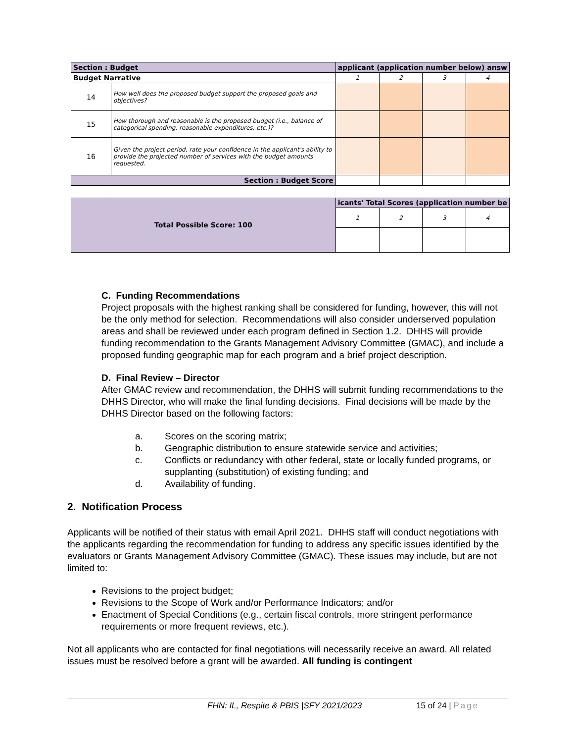| Section : Budget | | applicant (application number below) answ | | | |
| Budget Narrative | | 1 | 2 | 3 | 4 |
| 14 | How well does the proposed budget support the proposed goals and objectives? | | | | |
| 15 | How thorough and reasonable is the proposed budget (i.e., balance of categorical spending, reasonable expenditures, etc.)? | | | | |
| 16 | Given the project period, rate your confidence in the applicant's ability to provide the projected number of services with the budget amounts requested. | | | | |
| Section : Budget Score | | | | | |
| Total Possible Score: 100 | | icants' Total Scores (application number be | | | |
| | | 1 | 2 | 3 | 4 |
C. Funding Recommendations
Project proposals with the highest ranking shall be considered for funding, however, this will not be the only method for selection. Recommendations will also consider underserved population areas and shall be reviewed under each program defined in Section 1.2. DHHS will provide funding recommendation to the Grants Management Advisory Committee (GMAC), and include a proposed funding geographic map for each program and a brief project description.
D. Final Review – Director
After GMAC review and recommendation, the DHHS will submit funding recommendations to the DHHS Director, who will make the final funding decisions. Final decisions will be made by the DHHS Director based on the following factors:
a. Scores on the scoring matrix;
b. Geographic distribution to ensure statewide service and activities;
c. Conflicts or redundancy with other federal, state or locally funded programs, or supplanting (substitution) of existing funding; and
d. Availability of funding.
2. Notification Process
Applicants will be notified of their status with email April 2021. DHHS staff will conduct negotiations with the applicants regarding the recommendation for funding to address any specific issues identified by the evaluators or Grants Management Advisory Committee (GMAC). These issues may include, but are not limited to:
Revisions to the project budget;
Revisions to the Scope of Work and/or Performance Indicators; and/or
Enactment of Special Conditions (e.g., certain fiscal controls, more stringent performance requirements or more frequent reviews, etc.).
Not all applicants who are contacted for final negotiations will necessarily receive an award. All related issues must be resolved before a grant will be awarded. All funding is contingent
FHN: IL, Respite & PBIS |SFY 2021/2023 15 of 24 | Page